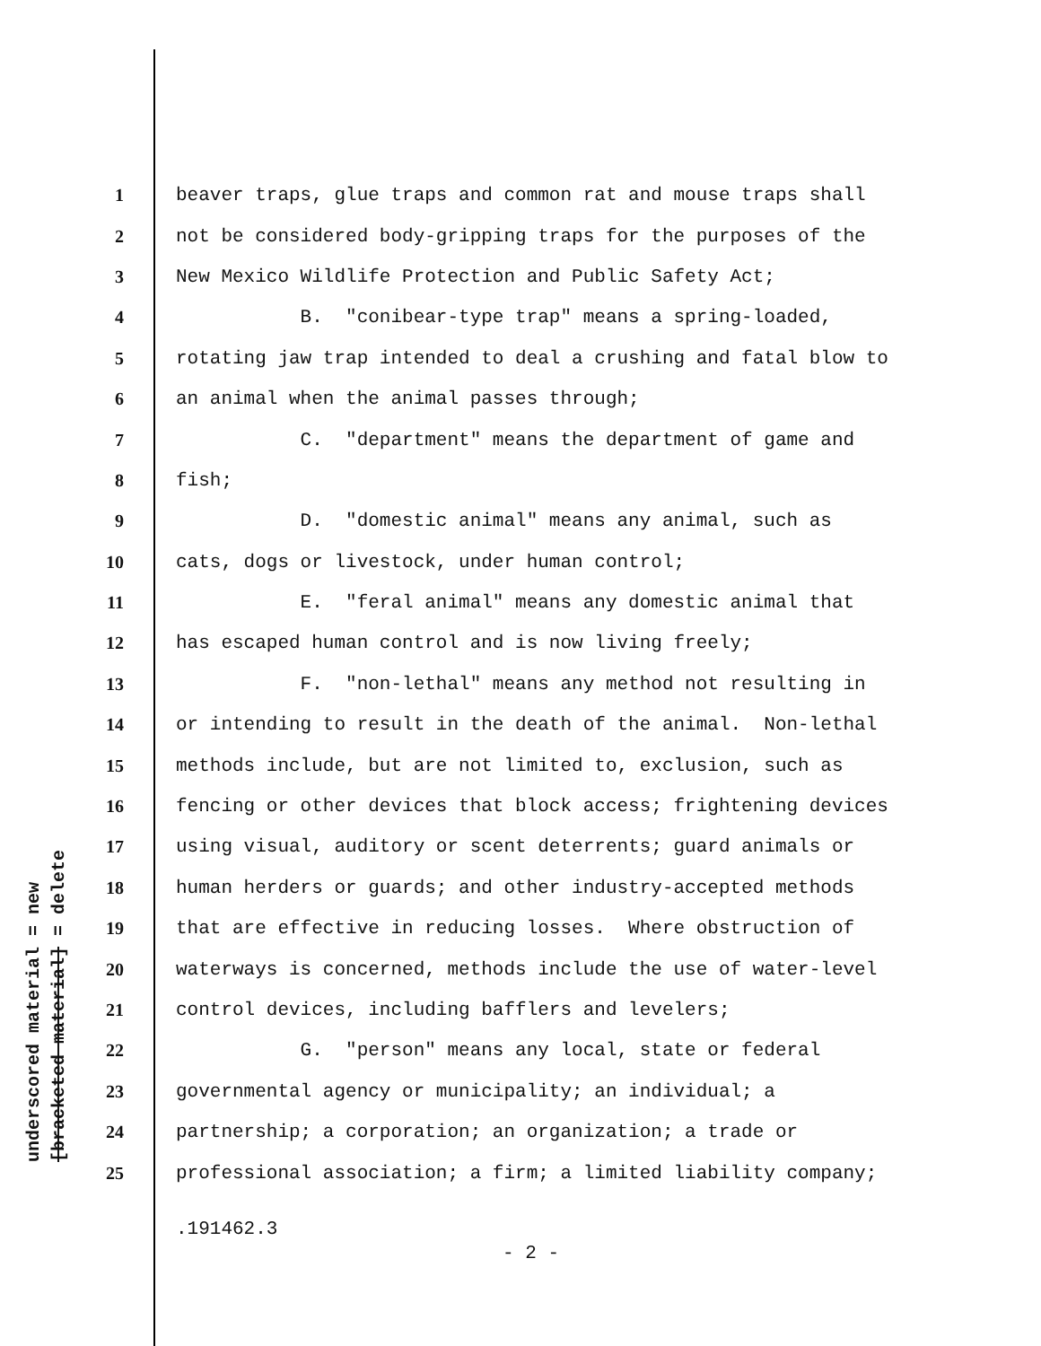underscored material = new [bracketed material] = delete
1 beaver traps, glue traps and common rat and mouse traps shall
2 not be considered body-gripping traps for the purposes of the
3 New Mexico Wildlife Protection and Public Safety Act;
4 B. "conibear-type trap" means a spring-loaded,
5 rotating jaw trap intended to deal a crushing and fatal blow to
6 an animal when the animal passes through;
7 C. "department" means the department of game and
8 fish;
9 D. "domestic animal" means any animal, such as
10 cats, dogs or livestock, under human control;
11 E. "feral animal" means any domestic animal that
12 has escaped human control and is now living freely;
13 F. "non-lethal" means any method not resulting in
14 or intending to result in the death of the animal. Non-lethal
15 methods include, but are not limited to, exclusion, such as
16 fencing or other devices that block access; frightening devices
17 using visual, auditory or scent deterrents; guard animals or
18 human herders or guards; and other industry-accepted methods
19 that are effective in reducing losses. Where obstruction of
20 waterways is concerned, methods include the use of water-level
21 control devices, including bafflers and levelers;
22 G. "person" means any local, state or federal
23 governmental agency or municipality; an individual; a
24 partnership; a corporation; an organization; a trade or
25 professional association; a firm; a limited liability company;
.191462.3
- 2 -